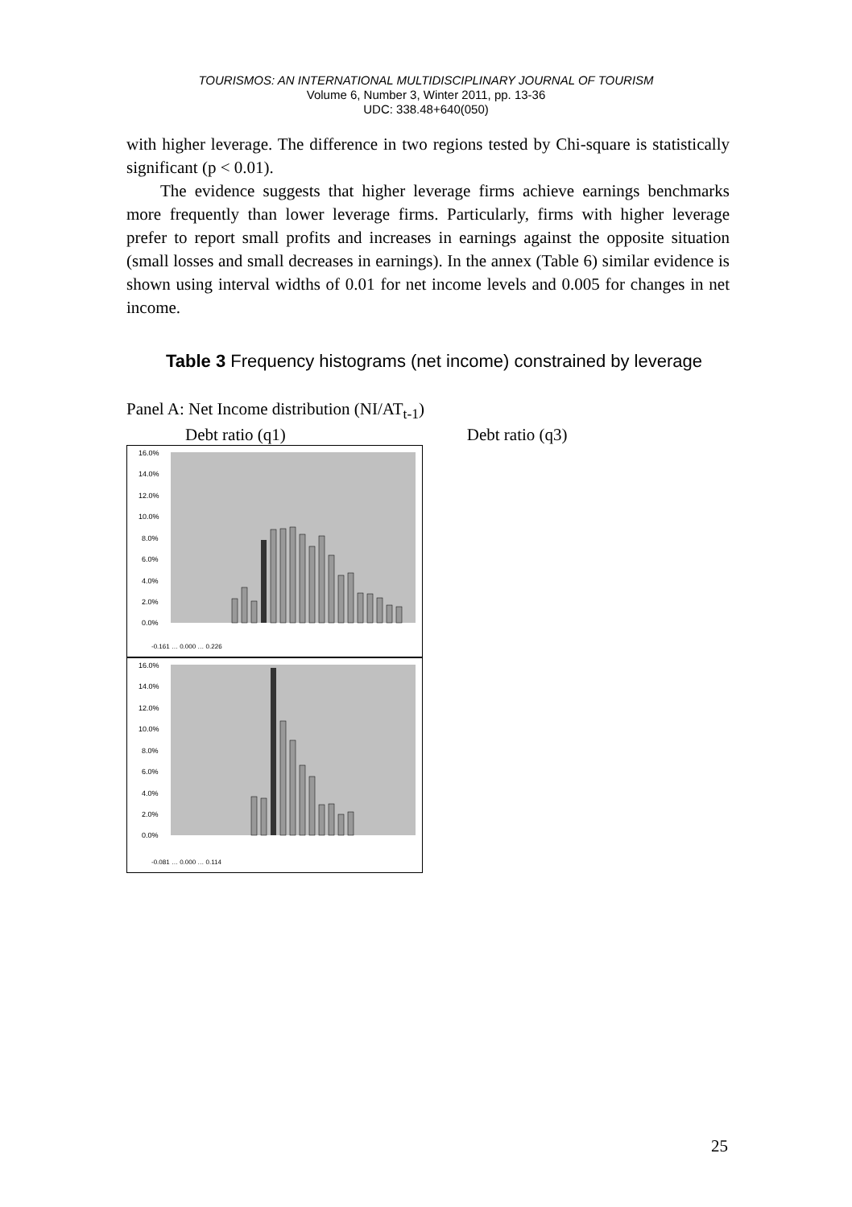TOURISMOS: AN INTERNATIONAL MULTIDISCIPLINARY JOURNAL OF TOURISM
Volume 6, Number 3, Winter 2011, pp. 13-36
UDC: 338.48+640(050)
with higher leverage. The difference in two regions tested by Chi-square is statistically significant (p < 0.01).
The evidence suggests that higher leverage firms achieve earnings benchmarks more frequently than lower leverage firms. Particularly, firms with higher leverage prefer to report small profits and increases in earnings against the opposite situation (small losses and small decreases in earnings). In the annex (Table 6) similar evidence is shown using interval widths of 0.01 for net income levels and 0.005 for changes in net income.
Table 3 Frequency histograms (net income) constrained by leverage
Panel A: Net Income distribution (NI/AT<sub>t-1</sub>)
Debt ratio (q1) Debt ratio (q3)
16.0%
14.0%
12.0%
10.0%
8.0%
6.0%
4.0%
2.0%
0.0%
-0.161 … 0.000 … 0.226
16.0%
14.0%
12.0%
10.0%
8.0%
6.0%
4.0%
2.0%
0.0%
-0.081 … 0.000 … 0.114
25